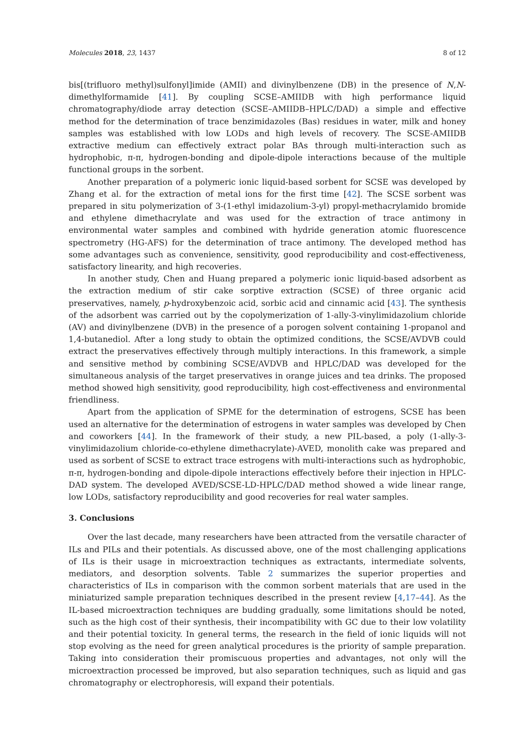Molecules 2018, 23, 1437 8 of 12
bis[(trifluoro methyl)sulfonyl]imide (AMII) and divinylbenzene (DB) in the presence of N,N-dimethylformamide [41]. By coupling SCSE–AMIIDB with high performance liquid chromatography/diode array detection (SCSE–AMIIDB–HPLC/DAD) a simple and effective method for the determination of trace benzimidazoles (Bas) residues in water, milk and honey samples was established with low LODs and high levels of recovery. The SCSE-AMIIDB extractive medium can effectively extract polar BAs through multi-interaction such as hydrophobic, π-π, hydrogen-bonding and dipole-dipole interactions because of the multiple functional groups in the sorbent.
Another preparation of a polymeric ionic liquid-based sorbent for SCSE was developed by Zhang et al. for the extraction of metal ions for the first time [42]. The SCSE sorbent was prepared in situ polymerization of 3-(1-ethyl imidazolium-3-yl) propyl-methacrylamido bromide and ethylene dimethacrylate and was used for the extraction of trace antimony in environmental water samples and combined with hydride generation atomic fluorescence spectrometry (HG-AFS) for the determination of trace antimony. The developed method has some advantages such as convenience, sensitivity, good reproducibility and cost-effectiveness, satisfactory linearity, and high recoveries.
In another study, Chen and Huang prepared a polymeric ionic liquid-based adsorbent as the extraction medium of stir cake sorptive extraction (SCSE) of three organic acid preservatives, namely, p-hydroxybenzoic acid, sorbic acid and cinnamic acid [43]. The synthesis of the adsorbent was carried out by the copolymerization of 1-ally-3-vinylimidazolium chloride (AV) and divinylbenzene (DVB) in the presence of a porogen solvent containing 1-propanol and 1,4-butanediol. After a long study to obtain the optimized conditions, the SCSE/AVDVB could extract the preservatives effectively through multiply interactions. In this framework, a simple and sensitive method by combining SCSE/AVDVB and HPLC/DAD was developed for the simultaneous analysis of the target preservatives in orange juices and tea drinks. The proposed method showed high sensitivity, good reproducibility, high cost-effectiveness and environmental friendliness.
Apart from the application of SPME for the determination of estrogens, SCSE has been used an alternative for the determination of estrogens in water samples was developed by Chen and coworkers [44]. In the framework of their study, a new PIL-based, a poly (1-ally-3-vinylimidazolium chloride-co-ethylene dimethacrylate)-AVED, monolith cake was prepared and used as sorbent of SCSE to extract trace estrogens with multi-interactions such as hydrophobic, π-π, hydrogen-bonding and dipole-dipole interactions effectively before their injection in HPLC-DAD system. The developed AVED/SCSE-LD-HPLC/DAD method showed a wide linear range, low LODs, satisfactory reproducibility and good recoveries for real water samples.
3. Conclusions
Over the last decade, many researchers have been attracted from the versatile character of ILs and PILs and their potentials. As discussed above, one of the most challenging applications of ILs is their usage in microextraction techniques as extractants, intermediate solvents, mediators, and desorption solvents. Table 2 summarizes the superior properties and characteristics of ILs in comparison with the common sorbent materials that are used in the miniaturized sample preparation techniques described in the present review [4,17–44]. As the IL-based microextraction techniques are budding gradually, some limitations should be noted, such as the high cost of their synthesis, their incompatibility with GC due to their low volatility and their potential toxicity. In general terms, the research in the field of ionic liquids will not stop evolving as the need for green analytical procedures is the priority of sample preparation. Taking into consideration their promiscuous properties and advantages, not only will the microextraction processed be improved, but also separation techniques, such as liquid and gas chromatography or electrophoresis, will expand their potentials.